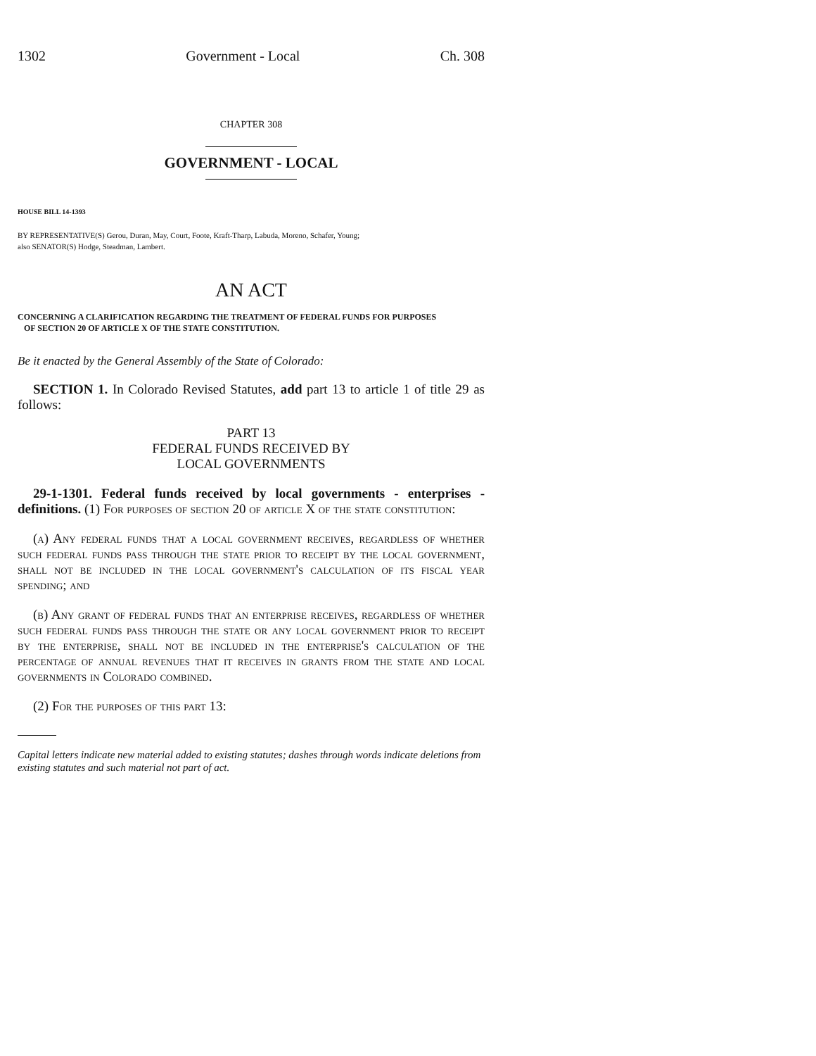1302 Government - Local Ch. 308
CHAPTER 308
GOVERNMENT - LOCAL
HOUSE BILL 14-1393
BY REPRESENTATIVE(S) Gerou, Duran, May, Court, Foote, Kraft-Tharp, Labuda, Moreno, Schafer, Young;
also SENATOR(S) Hodge, Steadman, Lambert.
AN ACT
CONCERNING A CLARIFICATION REGARDING THE TREATMENT OF FEDERAL FUNDS FOR PURPOSES
OF SECTION 20 OF ARTICLE X OF THE STATE CONSTITUTION.
Be it enacted by the General Assembly of the State of Colorado:
SECTION 1. In Colorado Revised Statutes, add part 13 to article 1 of title 29 as follows:
PART 13
FEDERAL FUNDS RECEIVED BY
LOCAL GOVERNMENTS
29-1-1301. Federal funds received by local governments - enterprises - definitions. (1) For purposes of section 20 of article X of the state constitution:
(a) Any federal funds that a local government receives, regardless of whether such federal funds pass through the state prior to receipt by the local government, shall not be included in the local government's calculation of its fiscal year spending; and
(b) Any grant of federal funds that an enterprise receives, regardless of whether such federal funds pass through the state or any local government prior to receipt by the enterprise, shall not be included in the enterprise's calculation of the percentage of annual revenues that it receives in grants from the state and local governments in Colorado combined.
(2) For the purposes of this part 13:
Capital letters indicate new material added to existing statutes; dashes through words indicate deletions from existing statutes and such material not part of act.